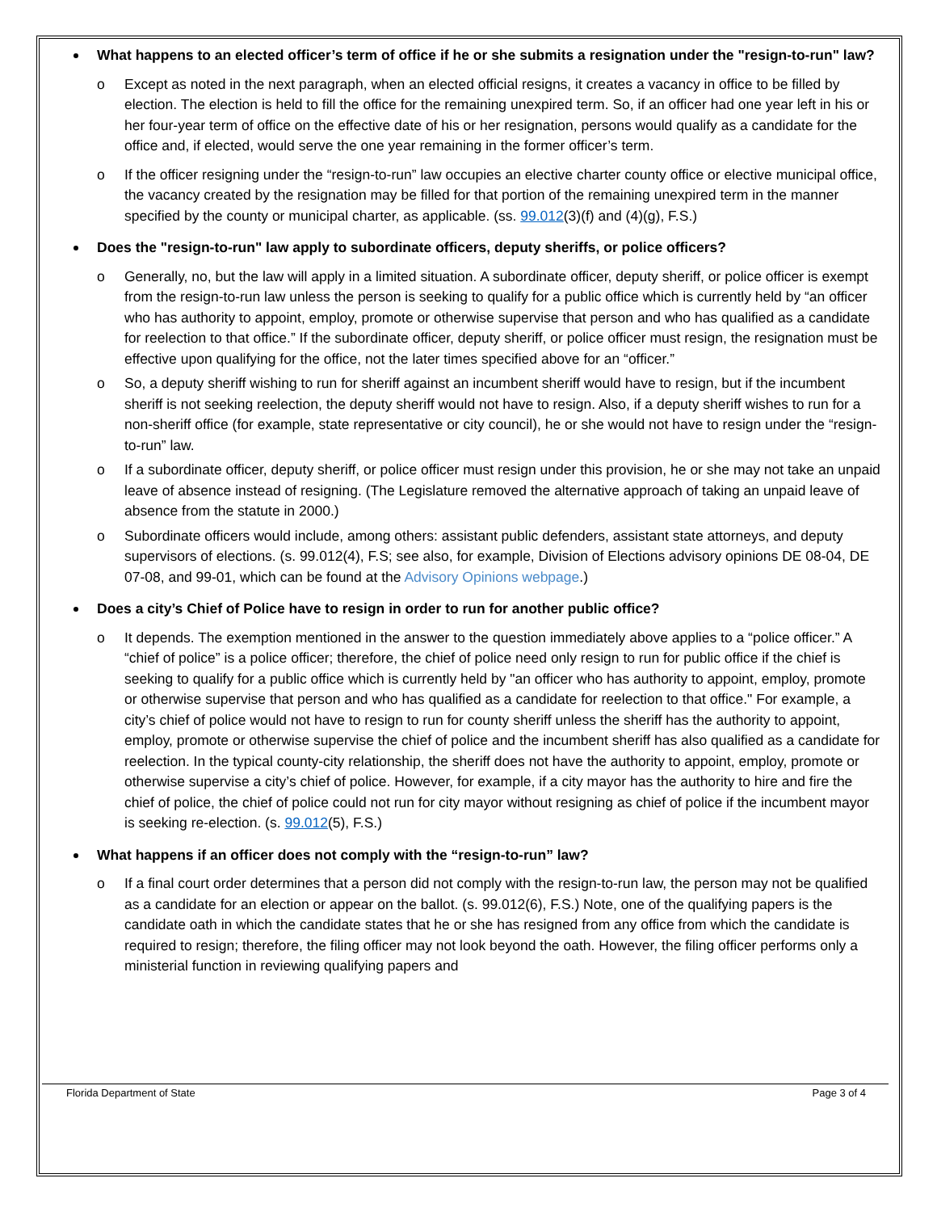What happens to an elected officer’s term of office if he or she submits a resignation under the "resign-to-run" law?
o Except as noted in the next paragraph, when an elected official resigns, it creates a vacancy in office to be filled by election. The election is held to fill the office for the remaining unexpired term. So, if an officer had one year left in his or her four-year term of office on the effective date of his or her resignation, persons would qualify as a candidate for the office and, if elected, would serve the one year remaining in the former officer’s term.
o If the officer resigning under the “resign-to-run” law occupies an elective charter county office or elective municipal office, the vacancy created by the resignation may be filled for that portion of the remaining unexpired term in the manner specified by the county or municipal charter, as applicable. (ss. 99.012(3)(f) and (4)(g), F.S.)
Does the "resign-to-run" law apply to subordinate officers, deputy sheriffs, or police officers?
o Generally, no, but the law will apply in a limited situation. A subordinate officer, deputy sheriff, or police officer is exempt from the resign-to-run law unless the person is seeking to qualify for a public office which is currently held by “an officer who has authority to appoint, employ, promote or otherwise supervise that person and who has qualified as a candidate for reelection to that office.” If the subordinate officer, deputy sheriff, or police officer must resign, the resignation must be effective upon qualifying for the office, not the later times specified above for an “officer.”
o So, a deputy sheriff wishing to run for sheriff against an incumbent sheriff would have to resign, but if the incumbent sheriff is not seeking reelection, the deputy sheriff would not have to resign. Also, if a deputy sheriff wishes to run for a non-sheriff office (for example, state representative or city council), he or she would not have to resign under the “resign-to-run” law.
o If a subordinate officer, deputy sheriff, or police officer must resign under this provision, he or she may not take an unpaid leave of absence instead of resigning. (The Legislature removed the alternative approach of taking an unpaid leave of absence from the statute in 2000.)
o Subordinate officers would include, among others: assistant public defenders, assistant state attorneys, and deputy supervisors of elections. (s. 99.012(4), F.S; see also, for example, Division of Elections advisory opinions DE 08-04, DE 07-08, and 99-01, which can be found at the Advisory Opinions webpage.)
Does a city’s Chief of Police have to resign in order to run for another public office?
o It depends. The exemption mentioned in the answer to the question immediately above applies to a “police officer.” A “chief of police” is a police officer; therefore, the chief of police need only resign to run for public office if the chief is seeking to qualify for a public office which is currently held by "an officer who has authority to appoint, employ, promote or otherwise supervise that person and who has qualified as a candidate for reelection to that office." For example, a city’s chief of police would not have to resign to run for county sheriff unless the sheriff has the authority to appoint, employ, promote or otherwise supervise the chief of police and the incumbent sheriff has also qualified as a candidate for reelection. In the typical county-city relationship, the sheriff does not have the authority to appoint, employ, promote or otherwise supervise a city’s chief of police. However, for example, if a city mayor has the authority to hire and fire the chief of police, the chief of police could not run for city mayor without resigning as chief of police if the incumbent mayor is seeking re-election. (s. 99.012(5), F.S.)
What happens if an officer does not comply with the “resign-to-run” law?
o If a final court order determines that a person did not comply with the resign-to-run law, the person may not be qualified as a candidate for an election or appear on the ballot. (s. 99.012(6), F.S.) Note, one of the qualifying papers is the candidate oath in which the candidate states that he or she has resigned from any office from which the candidate is required to resign; therefore, the filing officer may not look beyond the oath. However, the filing officer performs only a ministerial function in reviewing qualifying papers and
Florida Department of State Page 3 of 4